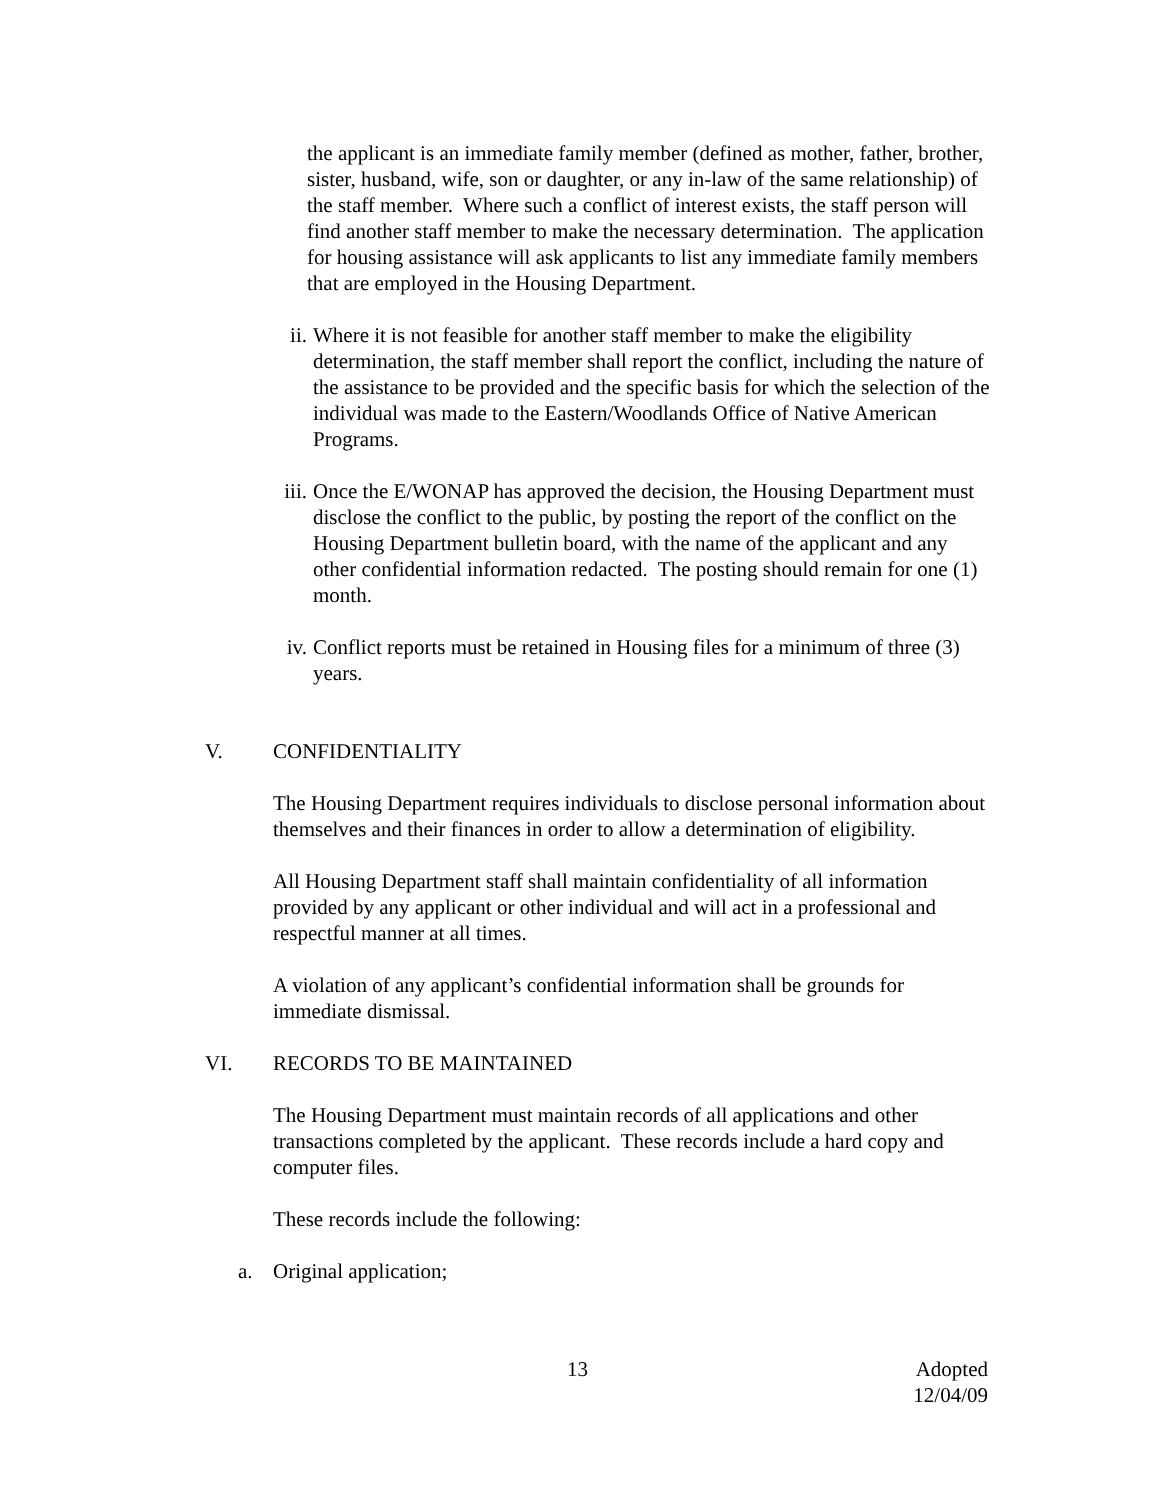the applicant is an immediate family member (defined as mother, father, brother, sister, husband, wife, son or daughter, or any in-law of the same relationship) of the staff member. Where such a conflict of interest exists, the staff person will find another staff member to make the necessary determination. The application for housing assistance will ask applicants to list any immediate family members that are employed in the Housing Department.
ii. Where it is not feasible for another staff member to make the eligibility determination, the staff member shall report the conflict, including the nature of the assistance to be provided and the specific basis for which the selection of the individual was made to the Eastern/Woodlands Office of Native American Programs.
iii. Once the E/WONAP has approved the decision, the Housing Department must disclose the conflict to the public, by posting the report of the conflict on the Housing Department bulletin board, with the name of the applicant and any other confidential information redacted. The posting should remain for one (1) month.
iv. Conflict reports must be retained in Housing files for a minimum of three (3) years.
V. CONFIDENTIALITY
The Housing Department requires individuals to disclose personal information about themselves and their finances in order to allow a determination of eligibility.
All Housing Department staff shall maintain confidentiality of all information provided by any applicant or other individual and will act in a professional and respectful manner at all times.
A violation of any applicant’s confidential information shall be grounds for immediate dismissal.
VI. RECORDS TO BE MAINTAINED
The Housing Department must maintain records of all applications and other transactions completed by the applicant. These records include a hard copy and computer files.
These records include the following:
a. Original application;
13 Adopted
12/04/09